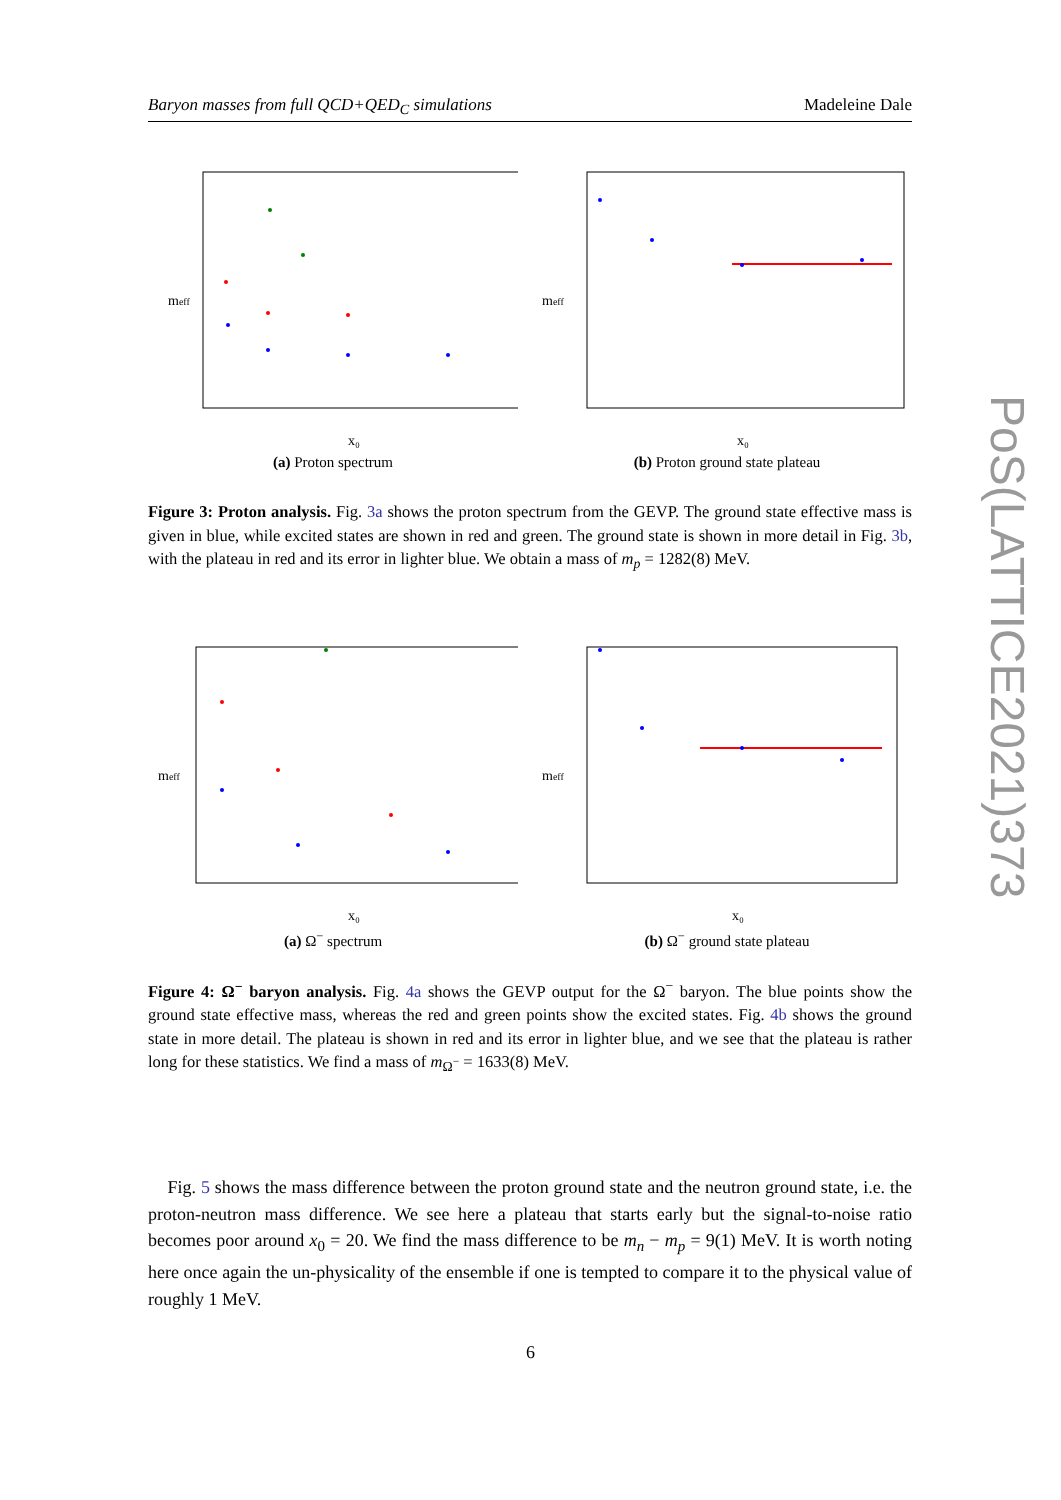Baryon masses from full QCD+QED<sub>C</sub> simulations Madeleine Dale
meff
x₀
(a) Proton spectrum
meff
x₀
(b) Proton ground state plateau
Figure 3: Proton analysis. Fig. 3a shows the proton spectrum from the GEVP. The ground state effective mass is given in blue, while excited states are shown in red and green. The ground state is shown in more detail in Fig. 3b, with the plateau in red and its error in lighter blue. We obtain a mass of m<sub>p</sub> = 1282(8) MeV.
meff
x₀
(a) Ω<sup>−</sup> spectrum
meff
x₀
(b) Ω<sup>−</sup> ground state plateau
Figure 4: Ω<sup>−</sup> baryon analysis. Fig. 4a shows the GEVP output for the Ω<sup>−</sup> baryon. The blue points show the ground state effective mass, whereas the red and green points show the excited states. Fig. 4b shows the ground state in more detail. The plateau is shown in red and its error in lighter blue, and we see that the plateau is rather long for these statistics. We find a mass of m<sub>Ω<sup>−</sup></sub> = 1633(8) MeV.
Fig. 5 shows the mass difference between the proton ground state and the neutron ground state, i.e. the proton-neutron mass difference. We see here a plateau that starts early but the signal-to-noise ratio becomes poor around x<sub>0</sub> = 20. We find the mass difference to be m<sub>n</sub> − m<sub>p</sub> = 9(1) MeV. It is worth noting here once again the un-physicality of the ensemble if one is tempted to compare it to the physical value of roughly 1 MeV.
6
PoS(LATTICE2021)373